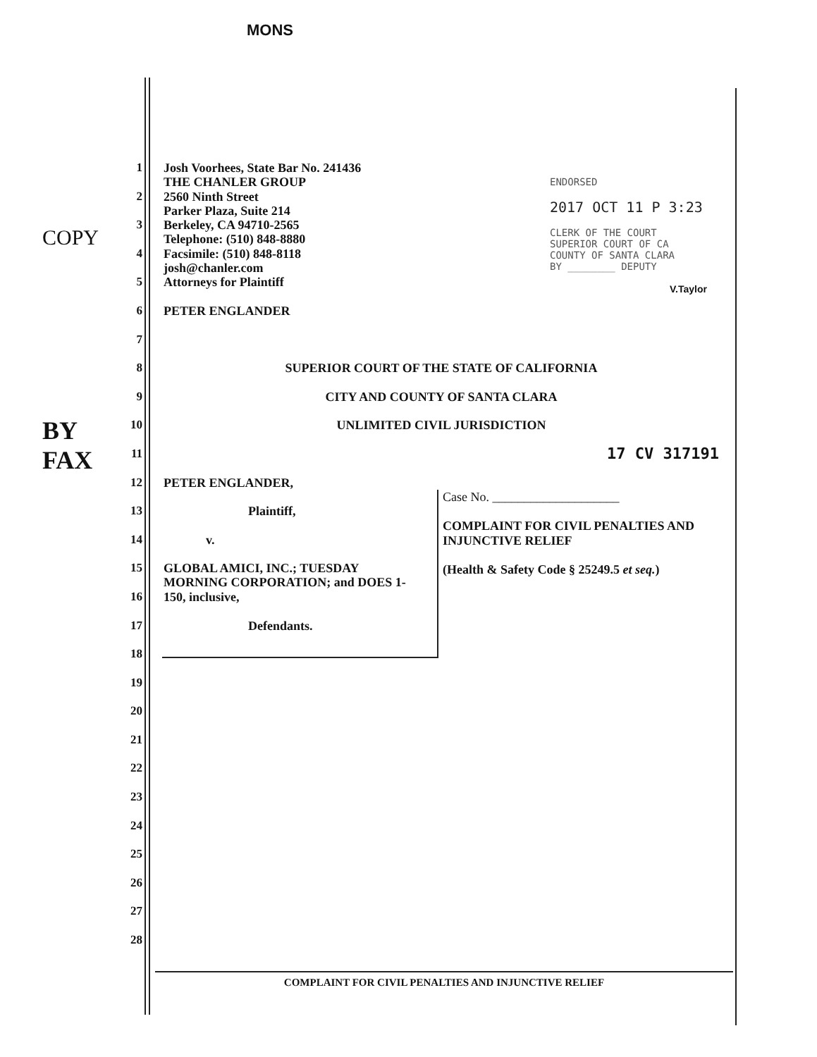MONS
COPY
BY FAX
ENDORSED
2017 OCT 11 P 3:23
CLERK OF THE COURT
SUPERIOR COURT OF CA
COUNTY OF SANTA CLARA
BY ________ DEPUTY
V.Taylor
Case No. ____________________
COMPLAINT FOR CIVIL PENALTIES AND INJUNCTIVE RELIEF
(Health & Safety Code § 25249.5 et seq.)
1 Josh Voorhees, State Bar No. 241436
THE CHANLER GROUP
2 2560 Ninth Street
Parker Plaza, Suite 214
3 Berkeley, CA 94710-2565
Telephone: (510) 848-8880
4 Facsimile: (510) 848-8118
josh@chanler.com
5 Attorneys for Plaintiff
6 PETER ENGLANDER
7
8 SUPERIOR COURT OF THE STATE OF CALIFORNIA
9 CITY AND COUNTY OF SANTA CLARA
10 UNLIMITED CIVIL JURISDICTION
11 17 CV 317191
12 PETER ENGLANDER,
13 Plaintiff,
14 v.
15 GLOBAL AMICI, INC.; TUESDAY
MORNING CORPORATION; and DOES 1-
16 150, inclusive,
17 Defendants.
18
19
20
21
22
23
24
25
26
27
28
COMPLAINT FOR CIVIL PENALTIES AND INJUNCTIVE RELIEF